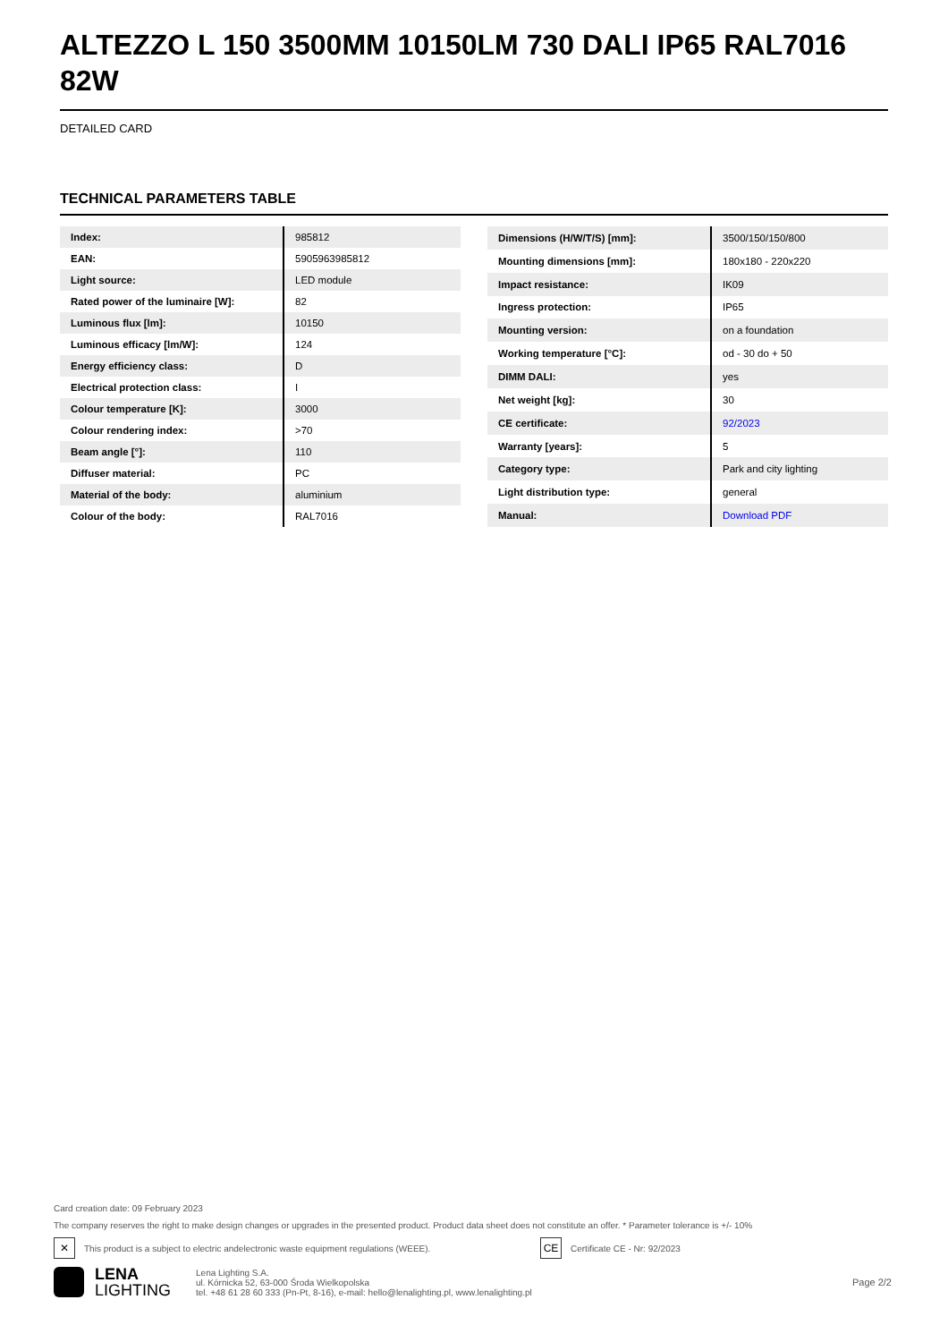ALTEZZO L 150 3500MM 10150LM 730 DALI IP65 RAL7016 82W
DETAILED CARD
TECHNICAL PARAMETERS TABLE
| Index: | 985812 |
| EAN: | 5905963985812 |
| Light source: | LED module |
| Rated power of the luminaire [W]: | 82 |
| Luminous flux [lm]: | 10150 |
| Luminous efficacy [lm/W]: | 124 |
| Energy efficiency class: | D |
| Electrical protection class: | I |
| Colour temperature [K]: | 3000 |
| Colour rendering index: | >70 |
| Beam angle [°]: | 110 |
| Diffuser material: | PC |
| Material of the body: | aluminium |
| Colour of the body: | RAL7016 |
| Dimensions (H/W/T/S) [mm]: | 3500/150/150/800 |
| Mounting dimensions [mm]: | 180x180 - 220x220 |
| Impact resistance: | IK09 |
| Ingress protection: | IP65 |
| Mounting version: | on a foundation |
| Working temperature [°C]: | od - 30 do + 50 |
| DIMM DALI: | yes |
| Net weight [kg]: | 30 |
| CE certificate: | 92/2023 |
| Warranty [years]: | 5 |
| Category type: | Park and city lighting |
| Light distribution type: | general |
| Manual: | Download PDF |
Card creation date: 09 February 2023
The company reserves the right to make design changes or upgrades in the presented product. Product data sheet does not constitute an offer. * Parameter tolerance is +/- 10%
✕ This product is a subject to electric andelectronic waste equipment regulations (WEEE). CE Certificate CE - Nr: 92/2023
LENA
LIGHTING
Lena Lighting S.A.
ul. Kórnicka 52, 63-000 Środa Wielkopolska
tel. +48 61 28 60 333 (Pn-Pt, 8-16), e-mail: hello@lenalighting.pl, www.lenalighting.pl
Page 2/2